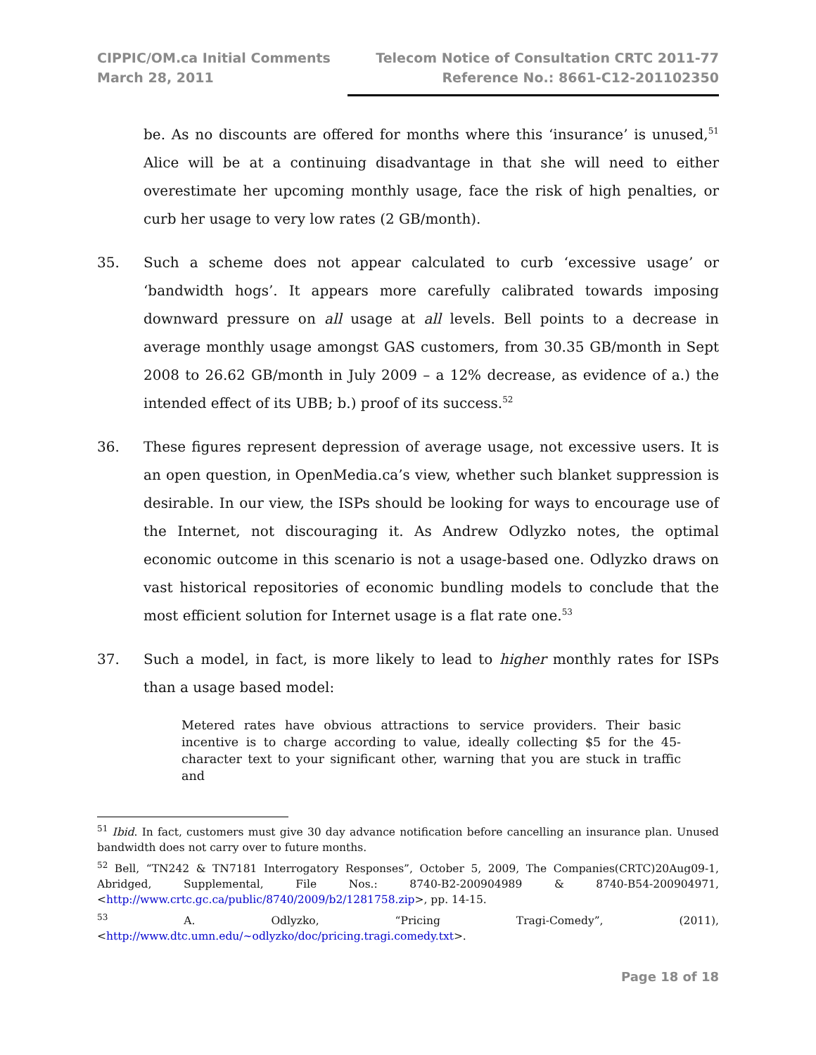CIPPIC/OM.ca Initial Comments
March 28, 2011
Telecom Notice of Consultation CRTC 2011-77
Reference No.: 8661-C12-201102350
be. As no discounts are offered for months where this ‘insurance’ is unused,<sup>51</sup> Alice will be at a continuing disadvantage in that she will need to either overestimate her upcoming monthly usage, face the risk of high penalties, or curb her usage to very low rates (2 GB/month).
35. Such a scheme does not appear calculated to curb ‘excessive usage’ or ‘bandwidth hogs’. It appears more carefully calibrated towards imposing downward pressure on all usage at all levels. Bell points to a decrease in average monthly usage amongst GAS customers, from 30.35 GB/month in Sept 2008 to 26.62 GB/month in July 2009 – a 12% decrease, as evidence of a.) the intended effect of its UBB; b.) proof of its success.<sup>52</sup>
36. These figures represent depression of average usage, not excessive users. It is an open question, in OpenMedia.ca’s view, whether such blanket suppression is desirable. In our view, the ISPs should be looking for ways to encourage use of the Internet, not discouraging it. As Andrew Odlyzko notes, the optimal economic outcome in this scenario is not a usage-based one. Odlyzko draws on vast historical repositories of economic bundling models to conclude that the most efficient solution for Internet usage is a flat rate one.<sup>53</sup>
37. Such a model, in fact, is more likely to lead to higher monthly rates for ISPs than a usage based model:
Metered rates have obvious attractions to service providers. Their basic incentive is to charge according to value, ideally collecting $5 for the 45-character text to your significant other, warning that you are stuck in traffic and
<sup>51</sup> Ibid. In fact, customers must give 30 day advance notification before cancelling an insurance plan. Unused bandwidth does not carry over to future months.
<sup>52</sup> Bell, “TN242 & TN7181 Interrogatory Responses”, October 5, 2009, The Companies(CRTC)20Aug09-1, Abridged, Supplemental, File Nos.: 8740-B2-200904989 & 8740-B54-200904971, <http://www.crtc.gc.ca/public/8740/2009/b2/1281758.zip>, pp. 14-15.
<sup>53</sup> A. Odlyzko, “Pricing Tragi-Comedy”, (2011), <http://www.dtc.umn.edu/~odlyzko/doc/pricing.tragi.comedy.txt>.
Page 18 of 18